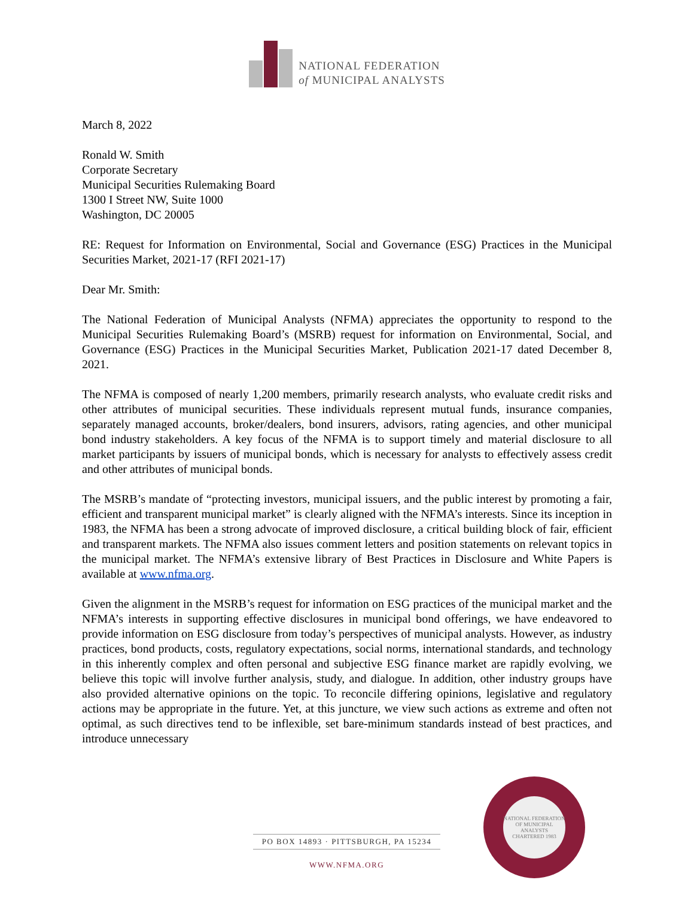NATIONAL FEDERATION
of MUNICIPAL ANALYSTS
March 8, 2022
Ronald W. Smith
Corporate Secretary
Municipal Securities Rulemaking Board
1300 I Street NW, Suite 1000
Washington, DC 20005
RE: Request for Information on Environmental, Social and Governance (ESG) Practices in the Municipal Securities Market, 2021-17 (RFI 2021-17)
Dear Mr. Smith:
The National Federation of Municipal Analysts (NFMA) appreciates the opportunity to respond to the Municipal Securities Rulemaking Board’s (MSRB) request for information on Environmental, Social, and Governance (ESG) Practices in the Municipal Securities Market, Publication 2021-17 dated December 8, 2021.
The NFMA is composed of nearly 1,200 members, primarily research analysts, who evaluate credit risks and other attributes of municipal securities. These individuals represent mutual funds, insurance companies, separately managed accounts, broker/dealers, bond insurers, advisors, rating agencies, and other municipal bond industry stakeholders. A key focus of the NFMA is to support timely and material disclosure to all market participants by issuers of municipal bonds, which is necessary for analysts to effectively assess credit and other attributes of municipal bonds.
The MSRB’s mandate of “protecting investors, municipal issuers, and the public interest by promoting a fair, efficient and transparent municipal market” is clearly aligned with the NFMA’s interests. Since its inception in 1983, the NFMA has been a strong advocate of improved disclosure, a critical building block of fair, efficient and transparent markets. The NFMA also issues comment letters and position statements on relevant topics in the municipal market. The NFMA’s extensive library of Best Practices in Disclosure and White Papers is available at www.nfma.org.
Given the alignment in the MSRB’s request for information on ESG practices of the municipal market and the NFMA’s interests in supporting effective disclosures in municipal bond offerings, we have endeavored to provide information on ESG disclosure from today’s perspectives of municipal analysts. However, as industry practices, bond products, costs, regulatory expectations, social norms, international standards, and technology in this inherently complex and often personal and subjective ESG finance market are rapidly evolving, we believe this topic will involve further analysis, study, and dialogue. In addition, other industry groups have also provided alternative opinions on the topic. To reconcile differing opinions, legislative and regulatory actions may be appropriate in the future. Yet, at this juncture, we view such actions as extreme and often not optimal, as such directives tend to be inflexible, set bare-minimum standards instead of best practices, and introduce unnecessary
PO BOX 14893 · PITTSBURGH, PA 15234
WWW.NFMA.ORG
NATIONAL FEDERATION OF MUNICIPAL ANALYSTS
CHARTERED 1983